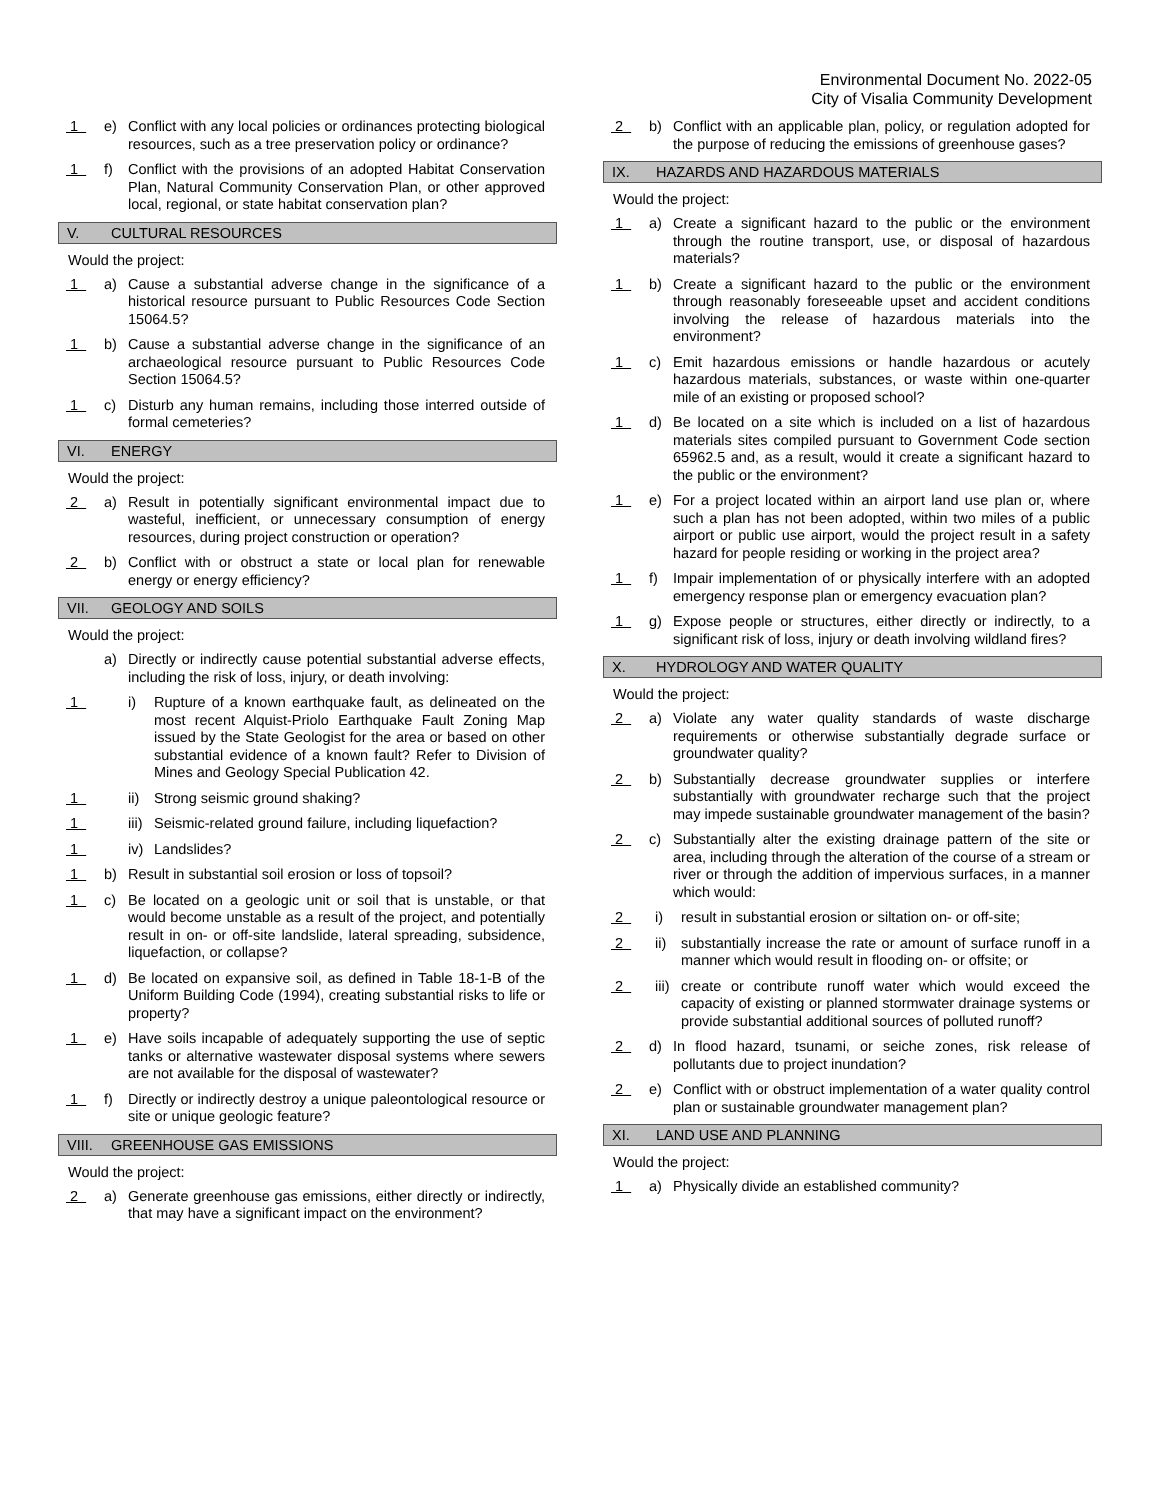Environmental Document No. 2022-05
City of Visalia Community Development
1 e) Conflict with any local policies or ordinances protecting biological resources, such as a tree preservation policy or ordinance?
1 f) Conflict with the provisions of an adopted Habitat Conservation Plan, Natural Community Conservation Plan, or other approved local, regional, or state habitat conservation plan?
V. CULTURAL RESOURCES
Would the project:
1 a) Cause a substantial adverse change in the significance of a historical resource pursuant to Public Resources Code Section 15064.5?
1 b) Cause a substantial adverse change in the significance of an archaeological resource pursuant to Public Resources Code Section 15064.5?
1 c) Disturb any human remains, including those interred outside of formal cemeteries?
VI. ENERGY
Would the project:
2 a) Result in potentially significant environmental impact due to wasteful, inefficient, or unnecessary consumption of energy resources, during project construction or operation?
2 b) Conflict with or obstruct a state or local plan for renewable energy or energy efficiency?
VII. GEOLOGY AND SOILS
Would the project:
a) Directly or indirectly cause potential substantial adverse effects, including the risk of loss, injury, or death involving:
1 i) Rupture of a known earthquake fault, as delineated on the most recent Alquist-Priolo Earthquake Fault Zoning Map issued by the State Geologist for the area or based on other substantial evidence of a known fault? Refer to Division of Mines and Geology Special Publication 42.
1 ii) Strong seismic ground shaking?
1 iii) Seismic-related ground failure, including liquefaction?
1 iv) Landslides?
1 b) Result in substantial soil erosion or loss of topsoil?
1 c) Be located on a geologic unit or soil that is unstable, or that would become unstable as a result of the project, and potentially result in on- or off-site landslide, lateral spreading, subsidence, liquefaction, or collapse?
1 d) Be located on expansive soil, as defined in Table 18-1-B of the Uniform Building Code (1994), creating substantial risks to life or property?
1 e) Have soils incapable of adequately supporting the use of septic tanks or alternative wastewater disposal systems where sewers are not available for the disposal of wastewater?
1 f) Directly or indirectly destroy a unique paleontological resource or site or unique geologic feature?
VIII. GREENHOUSE GAS EMISSIONS
Would the project:
2 a) Generate greenhouse gas emissions, either directly or indirectly, that may have a significant impact on the environment?
2 b) Conflict with an applicable plan, policy, or regulation adopted for the purpose of reducing the emissions of greenhouse gases?
IX. HAZARDS AND HAZARDOUS MATERIALS
Would the project:
1 a) Create a significant hazard to the public or the environment through the routine transport, use, or disposal of hazardous materials?
1 b) Create a significant hazard to the public or the environment through reasonably foreseeable upset and accident conditions involving the release of hazardous materials into the environment?
1 c) Emit hazardous emissions or handle hazardous or acutely hazardous materials, substances, or waste within one-quarter mile of an existing or proposed school?
1 d) Be located on a site which is included on a list of hazardous materials sites compiled pursuant to Government Code section 65962.5 and, as a result, would it create a significant hazard to the public or the environment?
1 e) For a project located within an airport land use plan or, where such a plan has not been adopted, within two miles of a public airport or public use airport, would the project result in a safety hazard for people residing or working in the project area?
1 f) Impair implementation of or physically interfere with an adopted emergency response plan or emergency evacuation plan?
1 g) Expose people or structures, either directly or indirectly, to a significant risk of loss, injury or death involving wildland fires?
X. HYDROLOGY AND WATER QUALITY
Would the project:
2 a) Violate any water quality standards of waste discharge requirements or otherwise substantially degrade surface or groundwater quality?
2 b) Substantially decrease groundwater supplies or interfere substantially with groundwater recharge such that the project may impede sustainable groundwater management of the basin?
2 c) Substantially alter the existing drainage pattern of the site or area, including through the alteration of the course of a stream or river or through the addition of impervious surfaces, in a manner which would:
2 i) result in substantial erosion or siltation on- or off-site;
2 ii) substantially increase the rate or amount of surface runoff in a manner which would result in flooding on- or offsite; or
2 iii) create or contribute runoff water which would exceed the capacity of existing or planned stormwater drainage systems or provide substantial additional sources of polluted runoff?
2 d) In flood hazard, tsunami, or seiche zones, risk release of pollutants due to project inundation?
2 e) Conflict with or obstruct implementation of a water quality control plan or sustainable groundwater management plan?
XI. LAND USE AND PLANNING
Would the project:
1 a) Physically divide an established community?